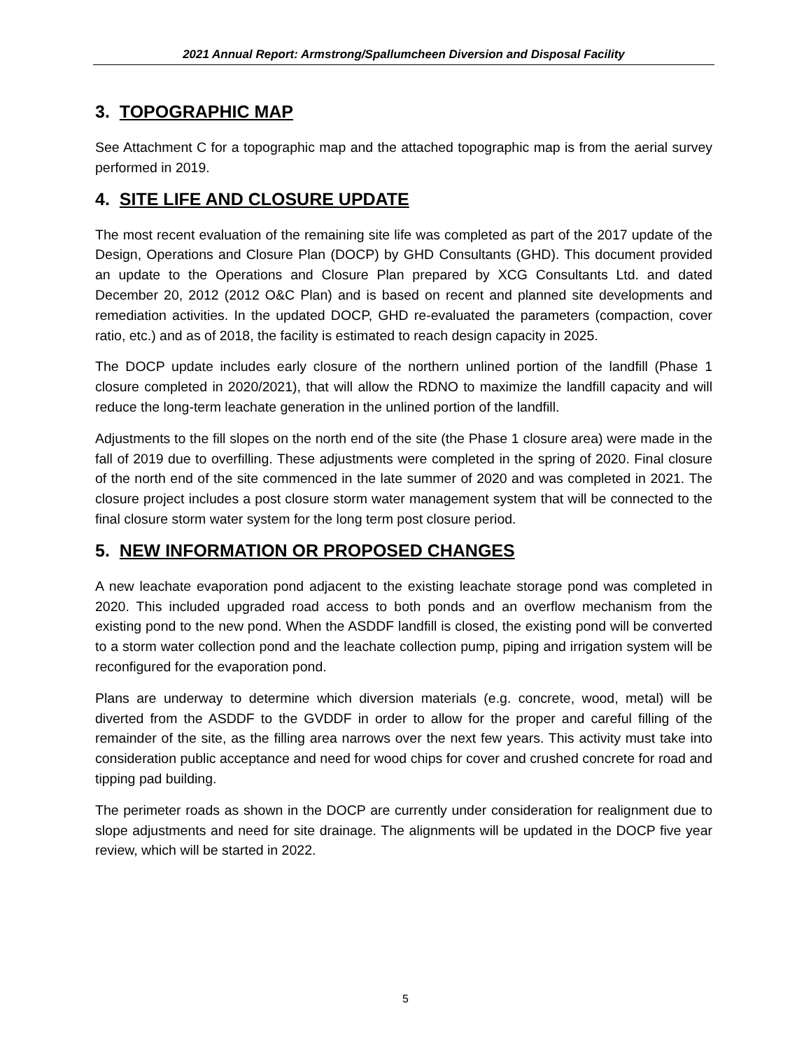2021 Annual Report: Armstrong/Spallumcheen Diversion and Disposal Facility
3. TOPOGRAPHIC MAP
See Attachment C for a topographic map and the attached topographic map is from the aerial survey performed in 2019.
4. SITE LIFE AND CLOSURE UPDATE
The most recent evaluation of the remaining site life was completed as part of the 2017 update of the Design, Operations and Closure Plan (DOCP) by GHD Consultants (GHD). This document provided an update to the Operations and Closure Plan prepared by XCG Consultants Ltd. and dated December 20, 2012 (2012 O&C Plan) and is based on recent and planned site developments and remediation activities. In the updated DOCP, GHD re-evaluated the parameters (compaction, cover ratio, etc.) and as of 2018, the facility is estimated to reach design capacity in 2025.
The DOCP update includes early closure of the northern unlined portion of the landfill (Phase 1 closure completed in 2020/2021), that will allow the RDNO to maximize the landfill capacity and will reduce the long-term leachate generation in the unlined portion of the landfill.
Adjustments to the fill slopes on the north end of the site (the Phase 1 closure area) were made in the fall of 2019 due to overfilling. These adjustments were completed in the spring of 2020. Final closure of the north end of the site commenced in the late summer of 2020 and was completed in 2021. The closure project includes a post closure storm water management system that will be connected to the final closure storm water system for the long term post closure period.
5. NEW INFORMATION OR PROPOSED CHANGES
A new leachate evaporation pond adjacent to the existing leachate storage pond was completed in 2020. This included upgraded road access to both ponds and an overflow mechanism from the existing pond to the new pond. When the ASDDF landfill is closed, the existing pond will be converted to a storm water collection pond and the leachate collection pump, piping and irrigation system will be reconfigured for the evaporation pond.
Plans are underway to determine which diversion materials (e.g. concrete, wood, metal) will be diverted from the ASDDF to the GVDDF in order to allow for the proper and careful filling of the remainder of the site, as the filling area narrows over the next few years. This activity must take into consideration public acceptance and need for wood chips for cover and crushed concrete for road and tipping pad building.
The perimeter roads as shown in the DOCP are currently under consideration for realignment due to slope adjustments and need for site drainage. The alignments will be updated in the DOCP five year review, which will be started in 2022.
5